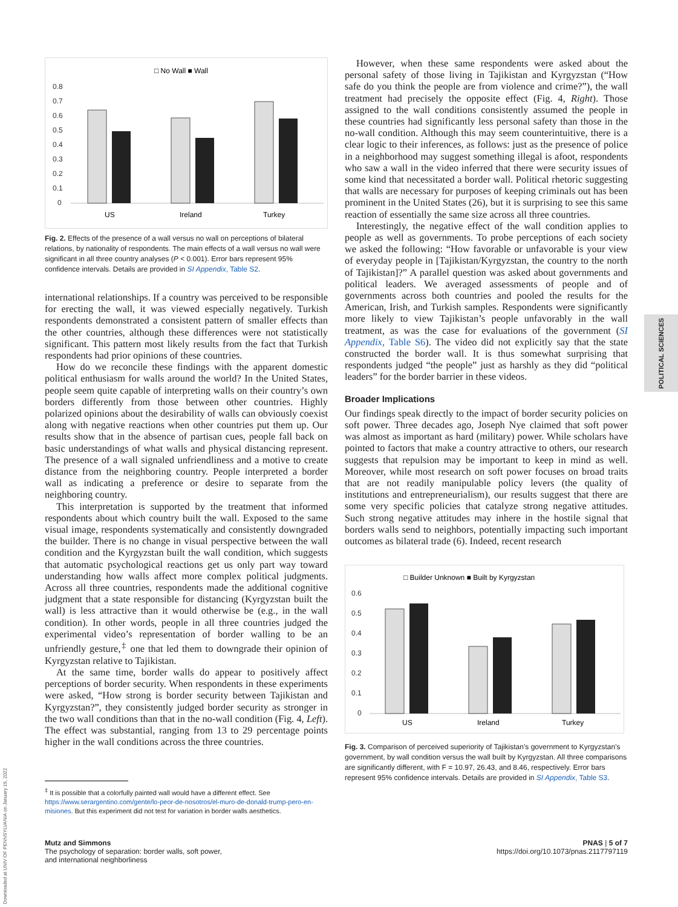POLITICAL SCIENCES
Downloaded at UNIV OF PENNSYLVANIA on January 19, 2022
□ No Wall ■ Wall
0.8
0.7
0.6
0.5
0.4
0.3
0.2
0.1
0
US
Ireland
Turkey
Fig. 2. Effects of the presence of a wall versus no wall on perceptions of bilateral relations, by nationality of respondents. The main effects of a wall versus no wall were significant in all three country analyses (P < 0.001). Error bars represent 95% confidence intervals. Details are provided in SI Appendix, Table S2.
international relationships. If a country was perceived to be responsible for erecting the wall, it was viewed especially negatively. Turkish respondents demonstrated a consistent pattern of smaller effects than the other countries, although these differences were not statistically significant. This pattern most likely results from the fact that Turkish respondents had prior opinions of these countries.
How do we reconcile these findings with the apparent domestic political enthusiasm for walls around the world? In the United States, people seem quite capable of interpreting walls on their country’s own borders differently from those between other countries. Highly polarized opinions about the desirability of walls can obviously coexist along with negative reactions when other countries put them up. Our results show that in the absence of partisan cues, people fall back on basic understandings of what walls and physical distancing represent. The presence of a wall signaled unfriendliness and a motive to create distance from the neighboring country. People interpreted a border wall as indicating a preference or desire to separate from the neighboring country.
This interpretation is supported by the treatment that informed respondents about which country built the wall. Exposed to the same visual image, respondents systematically and consistently downgraded the builder. There is no change in visual perspective between the wall condition and the Kyrgyzstan built the wall condition, which suggests that automatic psychological reactions get us only part way toward understanding how walls affect more complex political judgments. Across all three countries, respondents made the additional cognitive judgment that a state responsible for distancing (Kyrgyzstan built the wall) is less attractive than it would otherwise be (e.g., in the wall condition). In other words, people in all three countries judged the experimental video’s representation of border walling to be an unfriendly gesture,<sup>‡</sup> one that led them to downgrade their opinion of Kyrgyzstan relative to Tajikistan.
At the same time, border walls do appear to positively affect perceptions of border security. When respondents in these experiments were asked, “How strong is border security between Tajikistan and Kyrgyzstan?”, they consistently judged border security as stronger in the two wall conditions than that in the no-wall condition (Fig. 4, Left). The effect was substantial, ranging from 13 to 29 percentage points higher in the wall conditions across the three countries.
<sup>‡</sup> It is possible that a colorfully painted wall would have a different effect. See https://www.serargentino.com/gente/lo-peor-de-nosotros/el-muro-de-donald-trump-pero-en-misiones. But this experiment did not test for variation in border walls aesthetics.
However, when these same respondents were asked about the personal safety of those living in Tajikistan and Kyrgyzstan (“How safe do you think the people are from violence and crime?”), the wall treatment had precisely the opposite effect (Fig. 4, Right). Those assigned to the wall conditions consistently assumed the people in these countries had significantly less personal safety than those in the no-wall condition. Although this may seem counterintuitive, there is a clear logic to their inferences, as follows: just as the presence of police in a neighborhood may suggest something illegal is afoot, respondents who saw a wall in the video inferred that there were security issues of some kind that necessitated a border wall. Political rhetoric suggesting that walls are necessary for purposes of keeping criminals out has been prominent in the United States (26), but it is surprising to see this same reaction of essentially the same size across all three countries.
Interestingly, the negative effect of the wall condition applies to people as well as governments. To probe perceptions of each society we asked the following: “How favorable or unfavorable is your view of everyday people in [Tajikistan/Kyrgyzstan, the country to the north of Tajikistan]?” A parallel question was asked about governments and political leaders. We averaged assessments of people and of governments across both countries and pooled the results for the American, Irish, and Turkish samples. Respondents were significantly more likely to view Tajikistan’s people unfavorably in the wall treatment, as was the case for evaluations of the government (SI Appendix, Table S6). The video did not explicitly say that the state constructed the border wall. It is thus somewhat surprising that respondents judged “the people” just as harshly as they did “political leaders” for the border barrier in these videos.
Broader Implications
Our findings speak directly to the impact of border security policies on soft power. Three decades ago, Joseph Nye claimed that soft power was almost as important as hard (military) power. While scholars have pointed to factors that make a country attractive to others, our research suggests that repulsion may be important to keep in mind as well. Moreover, while most research on soft power focuses on broad traits that are not readily manipulable policy levers (the quality of institutions and entrepreneurialism), our results suggest that there are some very specific policies that catalyze strong negative attitudes. Such strong negative attitudes may inhere in the hostile signal that borders walls send to neighbors, potentially impacting such important outcomes as bilateral trade (6). Indeed, recent research
□ Builder Unknown ■ Built by Kyrgyzstan
0.6
0.5
0.4
0.3
0.2
0.1
0
US
Ireland
Turkey
Fig. 3. Comparison of perceived superiority of Tajikistan’s government to Kyrgyzstan’s government, by wall condition versus the wall built by Kyrgyzstan. All three comparisons are significantly different, with F = 10.97, 26.43, and 8.46, respectively. Error bars represent 95% confidence intervals. Details are provided in SI Appendix, Table S3.
Mutz and Simmons
The psychology of separation: border walls, soft power,
and international neighborliness
PNAS | 5 of 7
https://doi.org/10.1073/pnas.2117797119